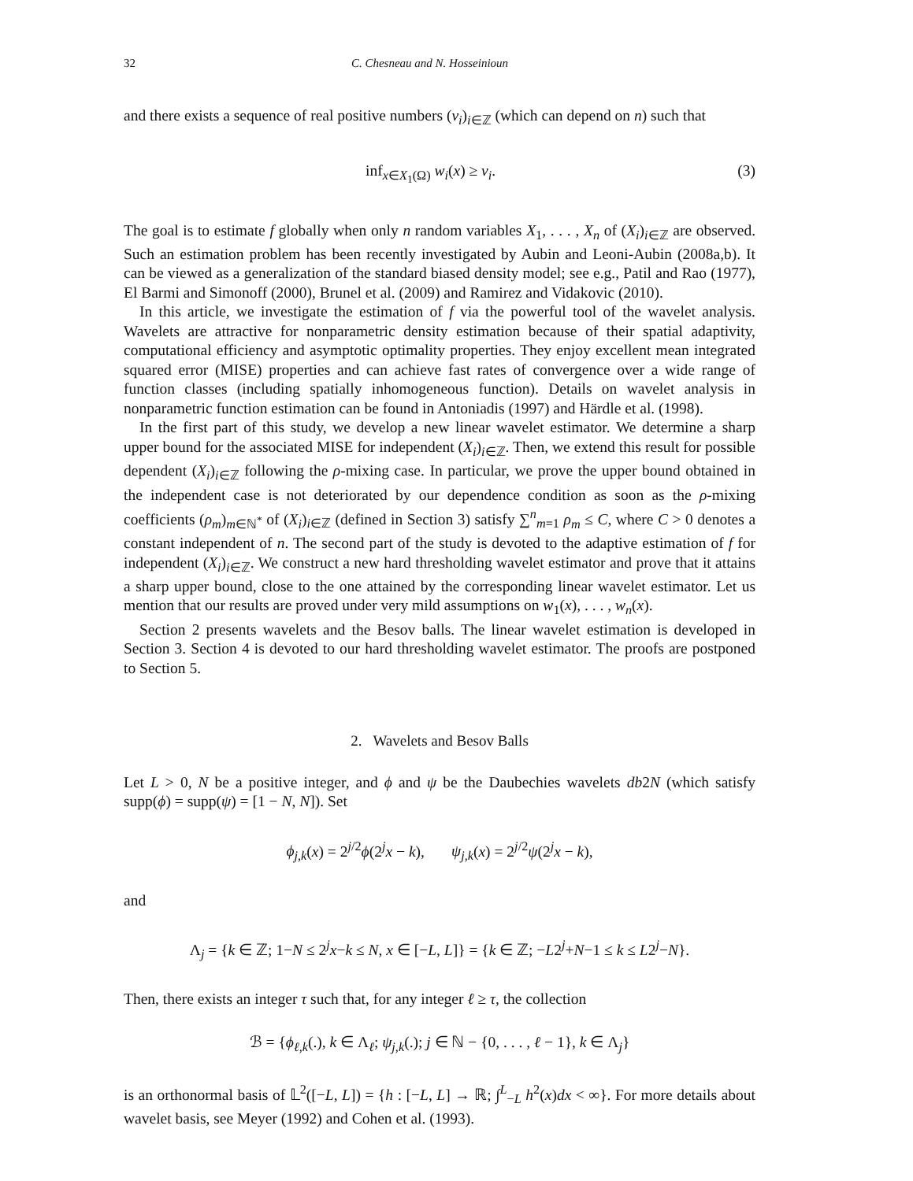32 C. Chesneau and N. Hosseinioun
and there exists a sequence of real positive numbers (v<sub>i</sub>)<sub>i∈ℤ</sub> (which can depend on n) such that
inf<sub>x∈X<sub>1</sub>(Ω)</sub> w<sub>i</sub>(x) ≥ v<sub>i</sub>. (3)
The goal is to estimate f globally when only n random variables X<sub>1</sub>, . . . , X<sub>n</sub> of (X<sub>i</sub>)<sub>i∈ℤ</sub> are observed. Such an estimation problem has been recently investigated by Aubin and Leoni-Aubin (2008a,b). It can be viewed as a generalization of the standard biased density model; see e.g., Patil and Rao (1977), El Barmi and Simonoff (2000), Brunel et al. (2009) and Ramirez and Vidakovic (2010).
In this article, we investigate the estimation of f via the powerful tool of the wavelet analysis. Wavelets are attractive for nonparametric density estimation because of their spatial adaptivity, computational efficiency and asymptotic optimality properties. They enjoy excellent mean integrated squared error (MISE) properties and can achieve fast rates of convergence over a wide range of function classes (including spatially inhomogeneous function). Details on wavelet analysis in nonparametric function estimation can be found in Antoniadis (1997) and Härdle et al. (1998).
In the first part of this study, we develop a new linear wavelet estimator. We determine a sharp upper bound for the associated MISE for independent (X<sub>i</sub>)<sub>i∈ℤ</sub>. Then, we extend this result for possible dependent (X<sub>i</sub>)<sub>i∈ℤ</sub> following the ρ-mixing case. In particular, we prove the upper bound obtained in the independent case is not deteriorated by our dependence condition as soon as the ρ-mixing coefficients (ρ<sub>m</sub>)<sub>m∈ℕ<sup>*</sup></sub> of (X<sub>i</sub>)<sub>i∈ℤ</sub> (defined in Section 3) satisfy ∑<sup>n</sup><sub>m=1</sub> ρ<sub>m</sub> ≤ C, where C > 0 denotes a constant independent of n. The second part of the study is devoted to the adaptive estimation of f for independent (X<sub>i</sub>)<sub>i∈ℤ</sub>. We construct a new hard thresholding wavelet estimator and prove that it attains a sharp upper bound, close to the one attained by the corresponding linear wavelet estimator. Let us mention that our results are proved under very mild assumptions on w<sub>1</sub>(x), . . . , w<sub>n</sub>(x).
Section 2 presents wavelets and the Besov balls. The linear wavelet estimation is developed in Section 3. Section 4 is devoted to our hard thresholding wavelet estimator. The proofs are postponed to Section 5.
2. Wavelets and Besov Balls
Let L > 0, N be a positive integer, and ϕ and ψ be the Daubechies wavelets db2N (which satisfy supp(ϕ) = supp(ψ) = [1 − N, N]). Set
ϕ<sub>j,k</sub>(x) = 2<sup>j/2</sup>ϕ(2<sup>j</sup>x − k), ψ<sub>j,k</sub>(x) = 2<sup>j/2</sup>ψ(2<sup>j</sup>x − k),
and
Λ<sub>j</sub> = {k ∈ ℤ; 1−N ≤ 2<sup>j</sup>x−k ≤ N, x ∈ [−L, L]} = {k ∈ ℤ; −L2<sup>j</sup>+N−1 ≤ k ≤ L2<sup>j</sup>−N}.
Then, there exists an integer τ such that, for any integer ℓ ≥ τ, the collection
ℬ = {ϕ<sub>ℓ,k</sub>(.), k ∈ Λ<sub>ℓ</sub>; ψ<sub>j,k</sub>(.); j ∈ ℕ − {0, . . . , ℓ − 1}, k ∈ Λ<sub>j</sub>}
is an orthonormal basis of 𝕃<sup>2</sup>([−L, L]) = {h : [−L, L] → ℝ; ∫<sup>L</sup><sub>−L</sub> h<sup>2</sup>(x)dx < ∞}. For more details about wavelet basis, see Meyer (1992) and Cohen et al. (1993).